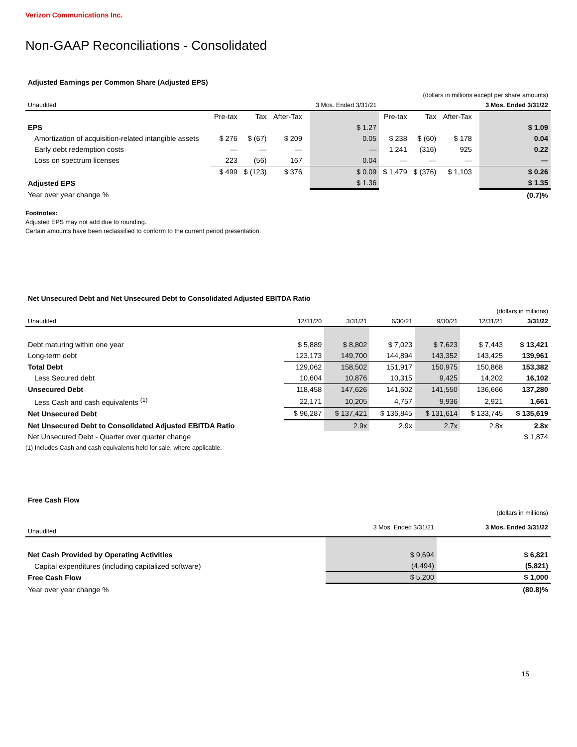Verizon Communications Inc.
Non-GAAP Reconciliations - Consolidated
Adjusted Earnings per Common Share (Adjusted EPS)
| (dollars in millions except per share amounts) | | | | | | | | | | |
| Unaudited | | | | | 3 Mos. Ended 3/31/21 | | | | | 3 Mos. Ended 3/31/22 |
| | Pre-tax | Tax | After-Tax | | | Pre-tax | Tax | After-Tax | | |
| EPS | | | | | $ 1.27 | | | | | $ 1.09 |
| Amortization of acquisition-related intangible assets | $ 276 | $ (67) | $ 209 | | 0.05 | $ 238 | $ (60) | $ 178 | | 0.04 |
| Early debt redemption costs | — | — | — | | — | 1,241 | (316) | 925 | | 0.22 |
| Loss on spectrum licenses | 223 | (56) | 167 | | 0.04 | — | — | — | | — |
| | $ 499 | $ (123) | $ 376 | | $ 0.09 | $ 1,479 | $ (376) | $ 1,103 | | $ 0.26 |
| Adjusted EPS | | | | | $ 1.36 | | | | | $ 1.35 |
| Year over year change % | | | | | | | | | | (0.7)% |
Footnotes:
Adjusted EPS may not add due to rounding.
Certain amounts have been reclassified to conform to the current period presentation.
Net Unsecured Debt and Net Unsecured Debt to Consolidated Adjusted EBITDA Ratio
| (dollars in millions) | | | | | | |
| Unaudited | 12/31/20 | 3/31/21 | 6/30/21 | 9/30/21 | 12/31/21 | 3/31/22 |
| Debt maturing within one year | $ 5,889 | $ 8,802 | $ 7,023 | $ 7,623 | $ 7,443 | $ 13,421 |
| Long-term debt | 123,173 | 149,700 | 144,894 | 143,352 | 143,425 | 139,961 |
| Total Debt | 129,062 | 158,502 | 151,917 | 150,975 | 150,868 | 153,382 |
| Less Secured debt | 10,604 | 10,876 | 10,315 | 9,425 | 14,202 | 16,102 |
| Unsecured Debt | 118,458 | 147,626 | 141,602 | 141,550 | 136,666 | 137,280 |
| Less Cash and cash equivalents <sup>(1)</sup> | 22,171 | 10,205 | 4,757 | 9,936 | 2,921 | 1,661 |
| Net Unsecured Debt | $ 96,287 | $ 137,421 | $ 136,845 | $ 131,614 | $ 133,745 | $ 135,619 |
| Net Unsecured Debt to Consolidated Adjusted EBITDA Ratio | | 2.9x | 2.9x | 2.7x | 2.8x | 2.8x |
| Net Unsecured Debt - Quarter over quarter change | | | | | | $ 1,874 |
(1) Includes Cash and cash equivalents held for sale, where applicable.
Free Cash Flow
| (dollars in millions) | | |
| Unaudited | 3 Mos. Ended 3/31/21 | 3 Mos. Ended 3/31/22 |
| Net Cash Provided by Operating Activities | $ 9,694 | $ 6,821 |
| Capital expenditures (including capitalized software) | (4,494) | (5,821) |
| Free Cash Flow | $ 5,200 | $ 1,000 |
| Year over year change % | | (80.8)% |
15